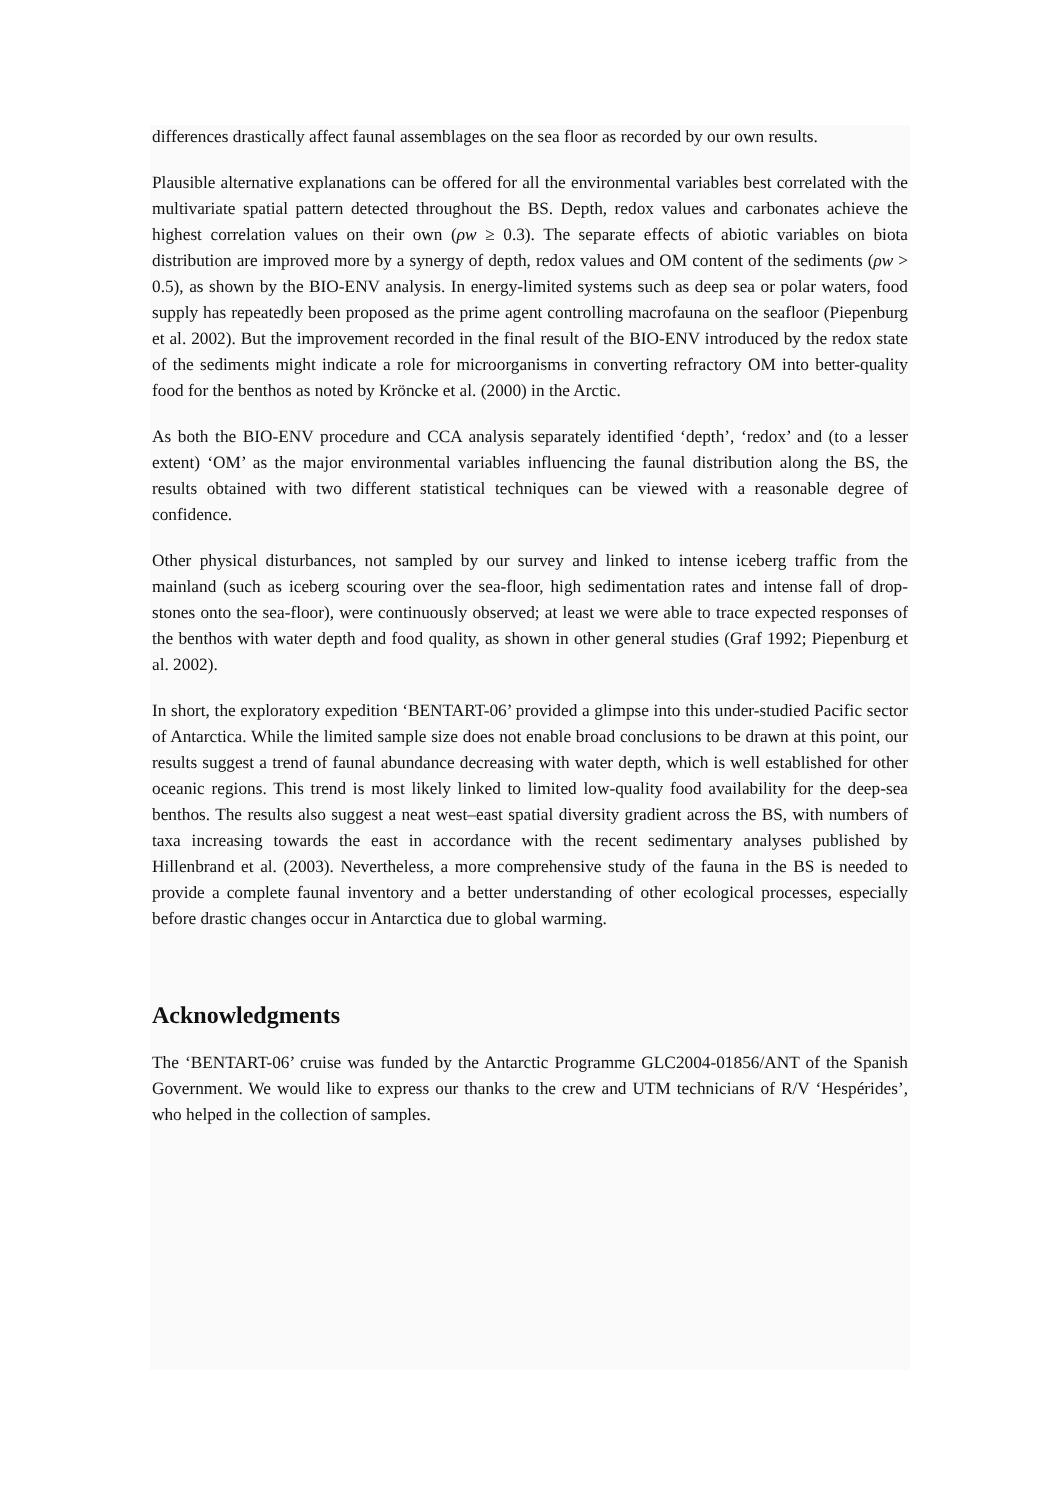differences drastically affect faunal assemblages on the sea floor as recorded by our own results.
Plausible alternative explanations can be offered for all the environmental variables best correlated with the multivariate spatial pattern detected throughout the BS. Depth, redox values and carbonates achieve the highest correlation values on their own (ρw ≥ 0.3). The separate effects of abiotic variables on biota distribution are improved more by a synergy of depth, redox values and OM content of the sediments (ρw > 0.5), as shown by the BIO-ENV analysis. In energy-limited systems such as deep sea or polar waters, food supply has repeatedly been proposed as the prime agent controlling macrofauna on the seafloor (Piepenburg et al. 2002). But the improvement recorded in the final result of the BIO-ENV introduced by the redox state of the sediments might indicate a role for microorganisms in converting refractory OM into better-quality food for the benthos as noted by Kröncke et al. (2000) in the Arctic.
As both the BIO-ENV procedure and CCA analysis separately identified ‘depth’, ‘redox’ and (to a lesser extent) ‘OM’ as the major environmental variables influencing the faunal distribution along the BS, the results obtained with two different statistical techniques can be viewed with a reasonable degree of confidence.
Other physical disturbances, not sampled by our survey and linked to intense iceberg traffic from the mainland (such as iceberg scouring over the sea-floor, high sedimentation rates and intense fall of drop-stones onto the sea-floor), were continuously observed; at least we were able to trace expected responses of the benthos with water depth and food quality, as shown in other general studies (Graf 1992; Piepenburg et al. 2002).
In short, the exploratory expedition ‘BENTART-06’ provided a glimpse into this under-studied Pacific sector of Antarctica. While the limited sample size does not enable broad conclusions to be drawn at this point, our results suggest a trend of faunal abundance decreasing with water depth, which is well established for other oceanic regions. This trend is most likely linked to limited low-quality food availability for the deep-sea benthos. The results also suggest a neat west–east spatial diversity gradient across the BS, with numbers of taxa increasing towards the east in accordance with the recent sedimentary analyses published by Hillenbrand et al. (2003). Nevertheless, a more comprehensive study of the fauna in the BS is needed to provide a complete faunal inventory and a better understanding of other ecological processes, especially before drastic changes occur in Antarctica due to global warming.
Acknowledgments
The ‘BENTART-06’ cruise was funded by the Antarctic Programme GLC2004-01856/ANT of the Spanish Government. We would like to express our thanks to the crew and UTM technicians of R/V ‘Hespérides’, who helped in the collection of samples.